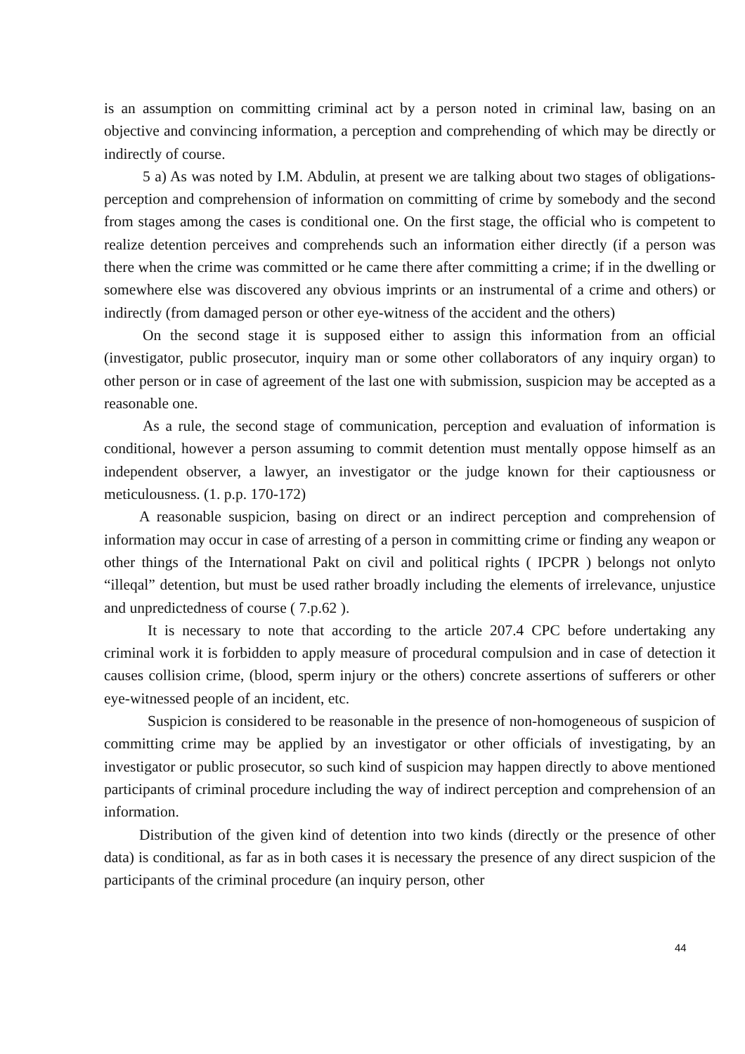is an assumption on committing criminal act by a person noted in criminal law, basing on an objective and convincing information, a perception and comprehending of which may be directly or indirectly of course.
5 a) As was noted by I.M. Abdulin, at present we are talking about two stages of obligations-perception and comprehension of information on committing of crime by somebody and the second from stages among the cases is conditional one. On the first stage, the official who is competent to realize detention perceives and comprehends such an information either directly (if a person was there when the crime was committed or he came there after committing a crime; if in the dwelling or somewhere else was discovered any obvious imprints or an instrumental of a crime and others) or indirectly (from damaged person or other eye-witness of the accident and the others)
On the second stage it is supposed either to assign this information from an official (investigator, public prosecutor, inquiry man or some other collaborators of any inquiry organ) to other person or in case of agreement of the last one with submission, suspicion may be accepted as a reasonable one.
As a rule, the second stage of communication, perception and evaluation of information is conditional, however a person assuming to commit detention must mentally oppose himself as an independent observer, a lawyer, an investigator or the judge known for their captiousness or meticulousness. (1. p.p. 170-172)
A reasonable suspicion, basing on direct or an indirect perception and comprehension of information may occur in case of arresting of a person in committing crime or finding any weapon or other things of the International Pakt on civil and political rights ( IPCPR ) belongs not onlyto “illeqal” detention, but must be used rather broadly including the elements of irrelevance, unjustice and unpredictedness of course ( 7.p.62 ).
It is necessary to note that according to the article 207.4 CPC before undertaking any criminal work it is forbidden to apply measure of procedural compulsion and in case of detection it causes collision crime, (blood, sperm injury or the others) concrete assertions of sufferers or other eye-witnessed people of an incident, etc.
Suspicion is considered to be reasonable in the presence of non-homogeneous of suspicion of committing crime may be applied by an investigator or other officials of investigating, by an investigator or public prosecutor, so such kind of suspicion may happen directly to above mentioned participants of criminal procedure including the way of indirect perception and comprehension of an information.
Distribution of the given kind of detention into two kinds (directly or the presence of other data) is conditional, as far as in both cases it is necessary the presence of any direct suspicion of the participants of the criminal procedure (an inquiry person, other
44